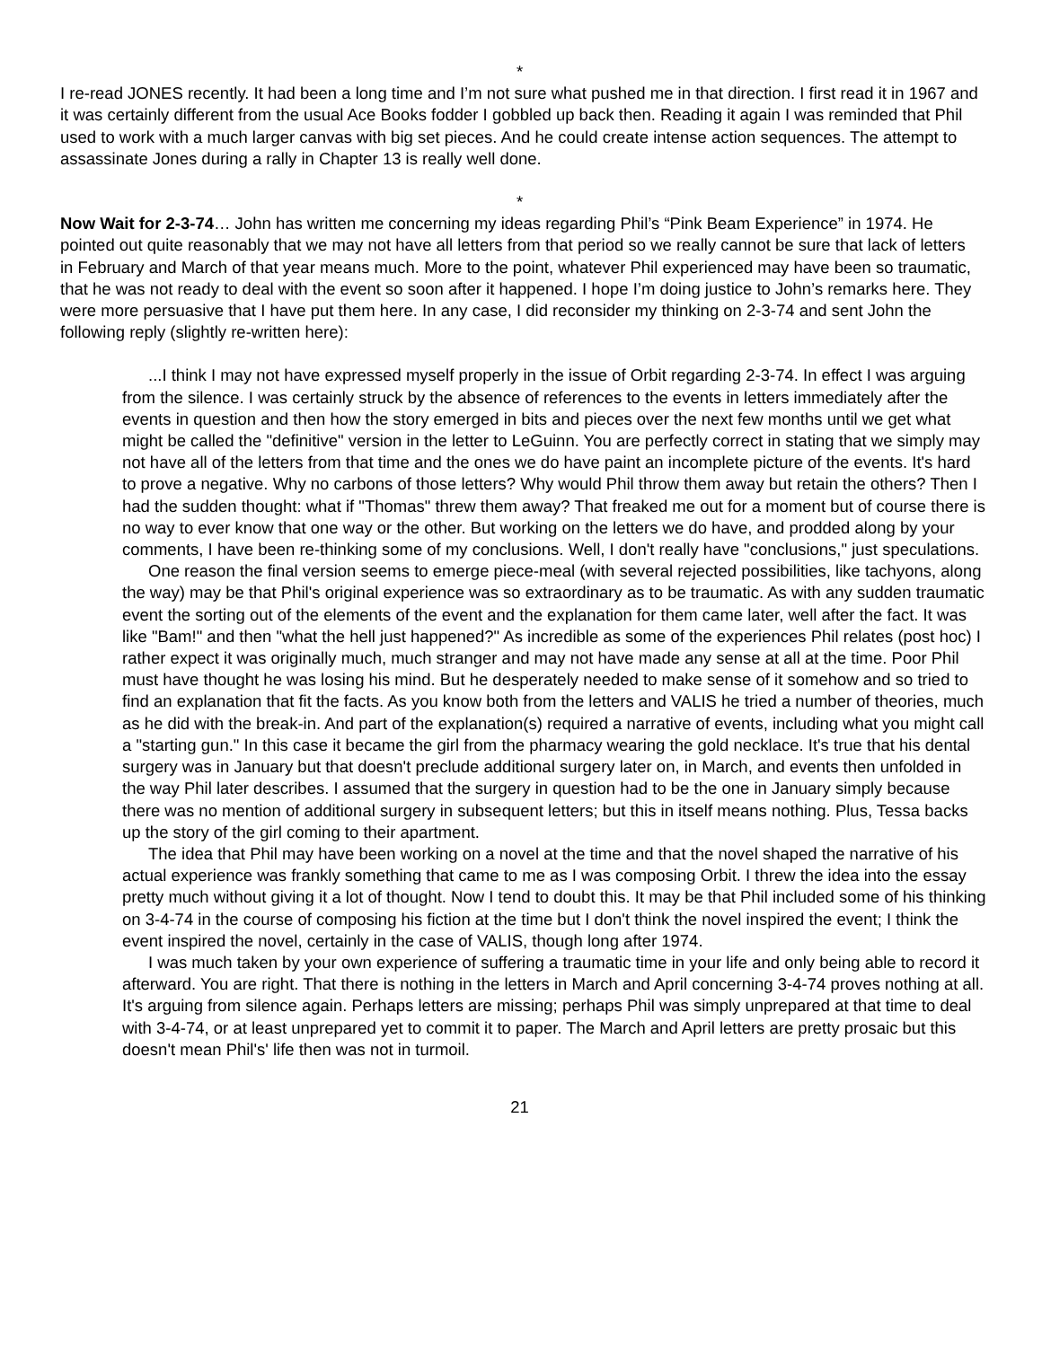*
I re-read JONES recently. It had been a long time and I’m not sure what pushed me in that direction. I first read it in 1967 and it was certainly different from the usual Ace Books fodder I gobbled up back then. Reading it again I was reminded that Phil used to work with a much larger canvas with big set pieces. And he could create intense action sequences. The attempt to assassinate Jones during a rally in Chapter 13 is really well done.
*
Now Wait for 2-3-74… John has written me concerning my ideas regarding Phil’s “Pink Beam Experience” in 1974. He pointed out quite reasonably that we may not have all letters from that period so we really cannot be sure that lack of letters in February and March of that year means much. More to the point, whatever Phil experienced may have been so traumatic, that he was not ready to deal with the event so soon after it happened. I hope I’m doing justice to John’s remarks here. They were more persuasive that I have put them here. In any case, I did reconsider my thinking on 2-3-74 and sent John the following reply (slightly re-written here):
...I think I may not have expressed myself properly in the issue of Orbit regarding 2-3-74. In effect I was arguing from the silence. I was certainly struck by the absence of references to the events in letters immediately after the events in question and then how the story emerged in bits and pieces over the next few months until we get what might be called the "definitive" version in the letter to LeGuinn. You are perfectly correct in stating that we simply may not have all of the letters from that time and the ones we do have paint an incomplete picture of the events. It's hard to prove a negative. Why no carbons of those letters? Why would Phil throw them away but retain the others? Then I had the sudden thought: what if "Thomas" threw them away? That freaked me out for a moment but of course there is no way to ever know that one way or the other. But working on the letters we do have, and prodded along by your comments, I have been re-thinking some of my conclusions. Well, I don't really have "conclusions," just speculations.
One reason the final version seems to emerge piece-meal (with several rejected possibilities, like tachyons, along the way) may be that Phil's original experience was so extraordinary as to be traumatic. As with any sudden traumatic event the sorting out of the elements of the event and the explanation for them came later, well after the fact. It was like "Bam!" and then "what the hell just happened?" As incredible as some of the experiences Phil relates (post hoc) I rather expect it was originally much, much stranger and may not have made any sense at all at the time. Poor Phil must have thought he was losing his mind. But he desperately needed to make sense of it somehow and so tried to find an explanation that fit the facts. As you know both from the letters and VALIS he tried a number of theories, much as he did with the break-in. And part of the explanation(s) required a narrative of events, including what you might call a "starting gun." In this case it became the girl from the pharmacy wearing the gold necklace. It's true that his dental surgery was in January but that doesn't preclude additional surgery later on, in March, and events then unfolded in the way Phil later describes. I assumed that the surgery in question had to be the one in January simply because there was no mention of additional surgery in subsequent letters; but this in itself means nothing. Plus, Tessa backs up the story of the girl coming to their apartment.
The idea that Phil may have been working on a novel at the time and that the novel shaped the narrative of his actual experience was frankly something that came to me as I was composing Orbit. I threw the idea into the essay pretty much without giving it a lot of thought. Now I tend to doubt this. It may be that Phil included some of his thinking on 3-4-74 in the course of composing his fiction at the time but I don't think the novel inspired the event; I think the event inspired the novel, certainly in the case of VALIS, though long after 1974.
I was much taken by your own experience of suffering a traumatic time in your life and only being able to record it afterward. You are right. That there is nothing in the letters in March and April concerning 3-4-74 proves nothing at all. It's arguing from silence again. Perhaps letters are missing; perhaps Phil was simply unprepared at that time to deal with 3-4-74, or at least unprepared yet to commit it to paper. The March and April letters are pretty prosaic but this doesn't mean Phil's' life then was not in turmoil.
21